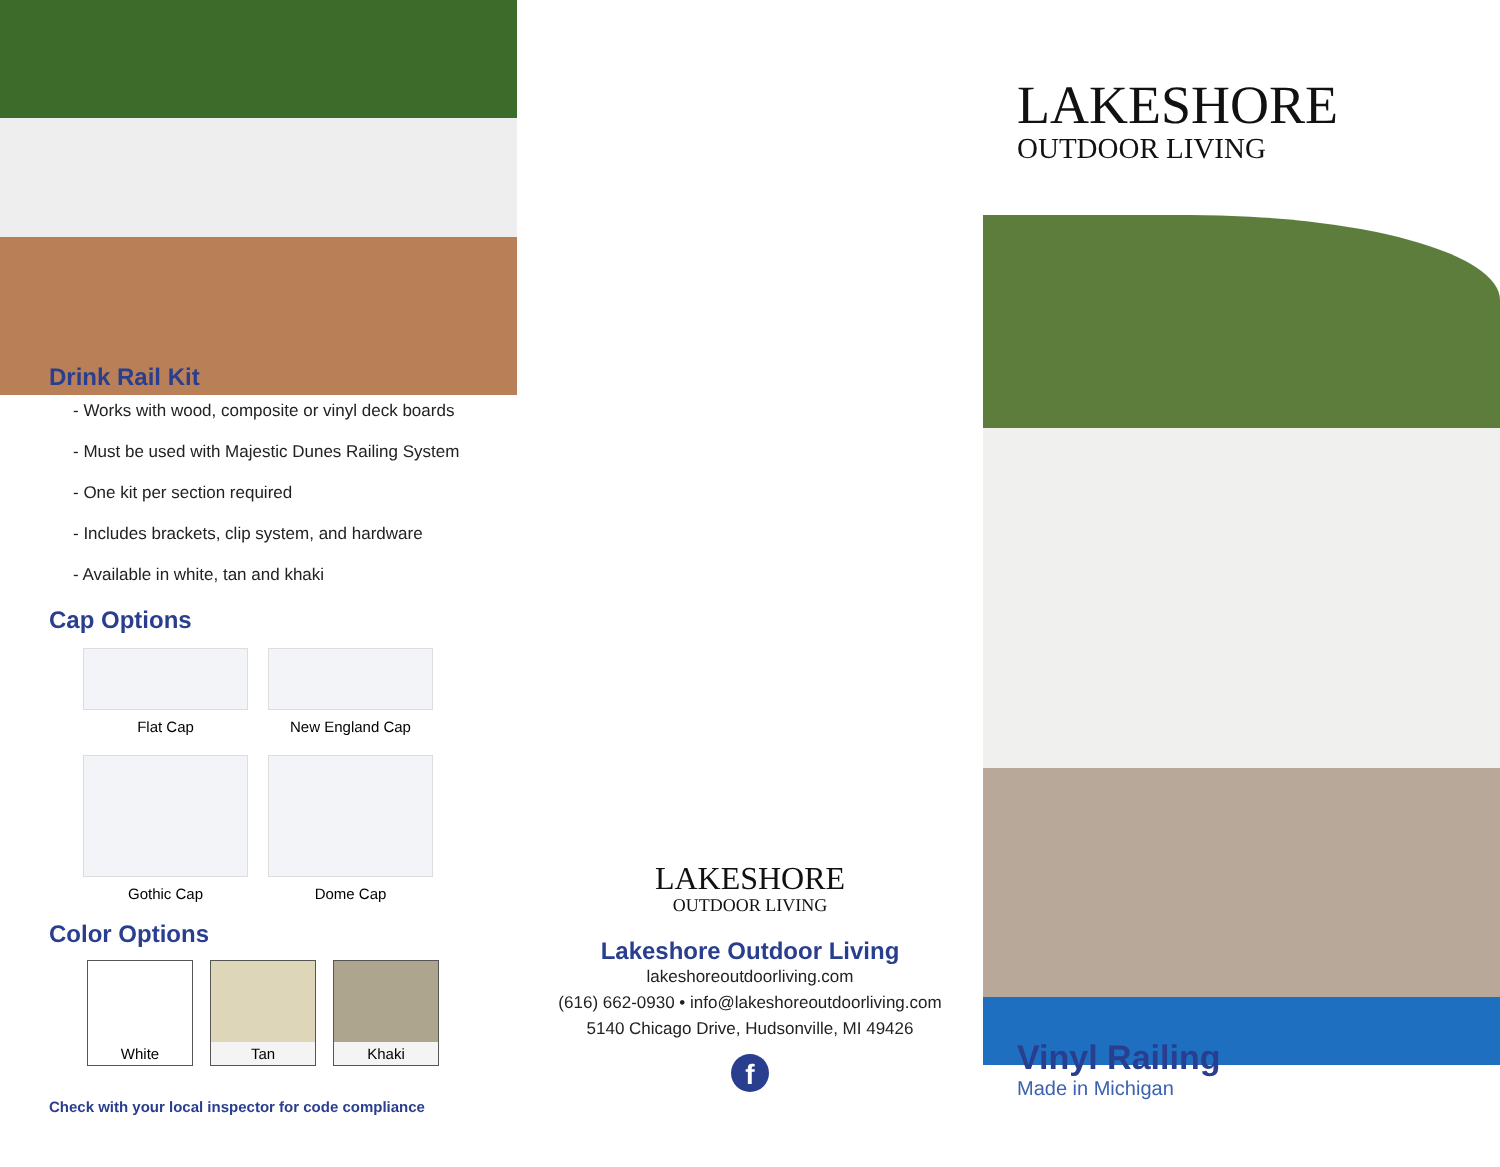Drink Rail Kit
- Works with wood, composite or vinyl deck boards
- Must be used with Majestic Dunes Railing System
- One kit per section required
- Includes brackets, clip system, and hardware
- Available in white, tan and khaki
Cap Options
Flat Cap
New England Cap
Gothic Cap
Dome Cap
Color Options
White Tan Khaki
Check with your local inspector for code compliance
LAKESHORE
OUTDOOR LIVING
Lakeshore Outdoor Living
lakeshoreoutdoorliving.com
(616) 662-0930 • info@lakeshoreoutdoorliving.com
5140 Chicago Drive, Hudsonville, MI 49426
f
LAKESHORE
OUTDOOR LIVING
Vinyl Railing
Made in Michigan